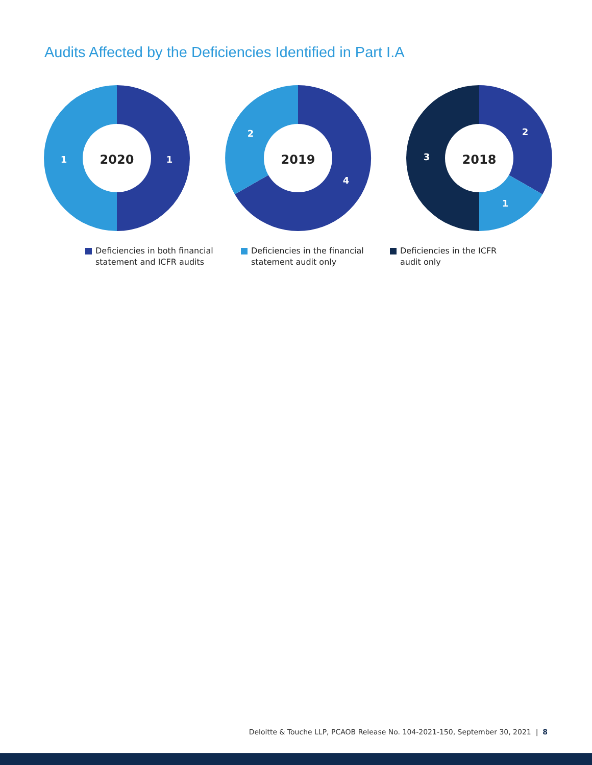Audits Affected by the Deficiencies Identified in Part I.A
2020
1
1
2019
2
4
2018
2
1
3
Deficiencies in both financial
statement and ICFR audits
Deficiencies in the financial
statement audit only
Deficiencies in the ICFR
audit only
Deloitte & Touche LLP, PCAOB Release No. 104-2021-150, September 30, 2021 | 8